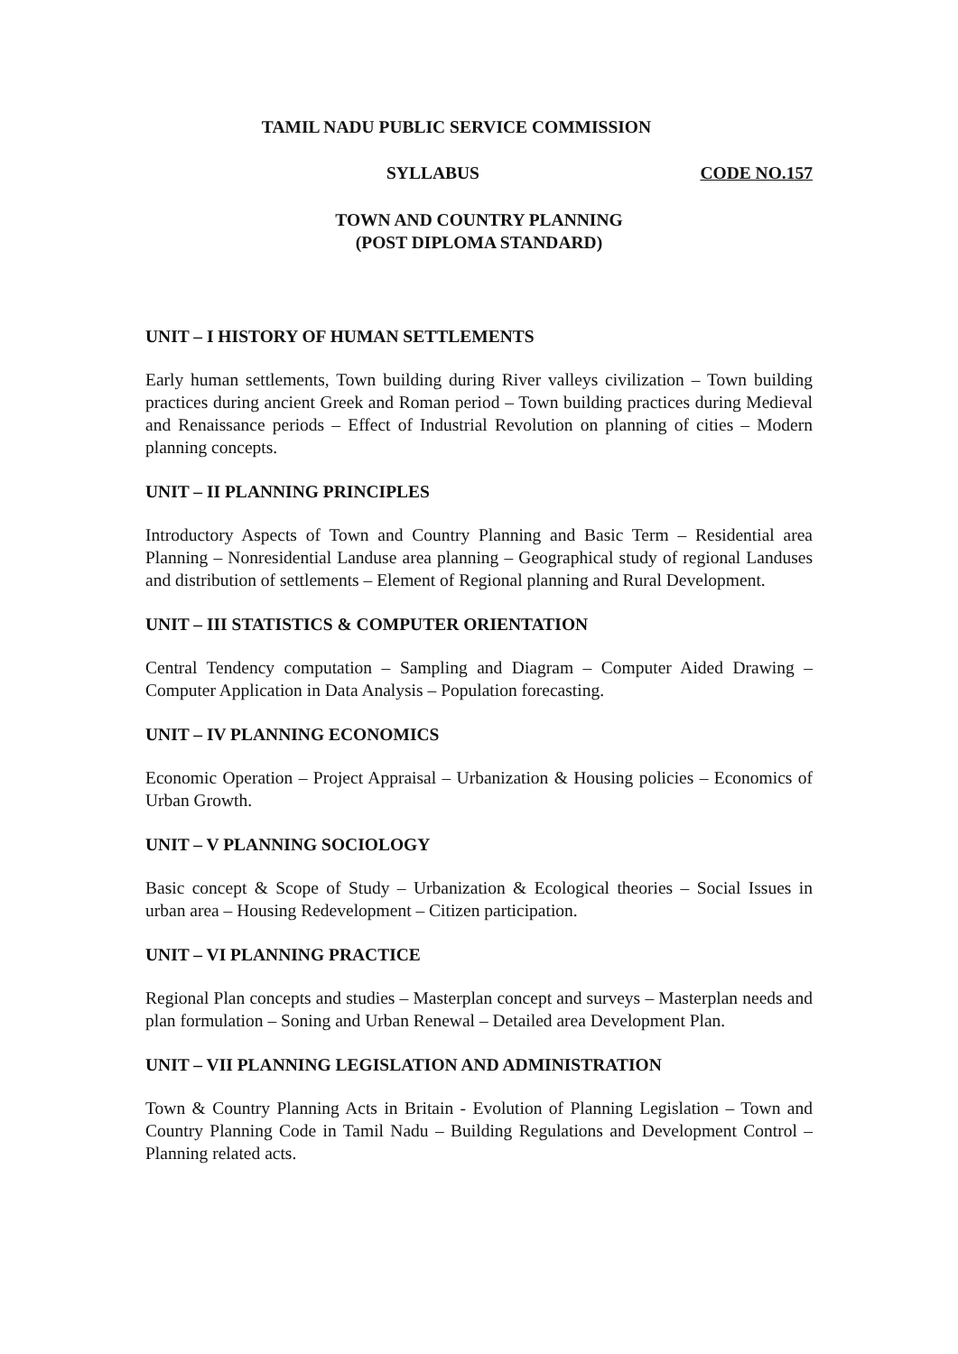TAMIL NADU PUBLIC SERVICE COMMISSION
SYLLABUS CODE NO.157
TOWN AND COUNTRY PLANNING
(POST DIPLOMA STANDARD)
UNIT – I HISTORY OF HUMAN SETTLEMENTS
Early human settlements, Town building during River valleys civilization – Town building practices during ancient Greek and Roman period – Town building practices during Medieval and Renaissance periods – Effect of Industrial Revolution on planning of cities – Modern planning concepts.
UNIT – II PLANNING PRINCIPLES
Introductory Aspects of Town and Country Planning and Basic Term – Residential area Planning – Nonresidential Landuse area planning – Geographical study of regional Landuses and distribution of settlements – Element of Regional planning and Rural Development.
UNIT – III STATISTICS & COMPUTER ORIENTATION
Central Tendency computation – Sampling and Diagram – Computer Aided Drawing – Computer Application in Data Analysis – Population forecasting.
UNIT – IV PLANNING ECONOMICS
Economic Operation – Project Appraisal – Urbanization & Housing policies – Economics of Urban Growth.
UNIT – V PLANNING SOCIOLOGY
Basic concept & Scope of Study – Urbanization & Ecological theories – Social Issues in urban area – Housing Redevelopment – Citizen participation.
UNIT – VI PLANNING PRACTICE
Regional Plan concepts and studies – Masterplan concept and surveys – Masterplan needs and plan formulation – Soning and Urban Renewal – Detailed area Development Plan.
UNIT – VII PLANNING LEGISLATION AND ADMINISTRATION
Town & Country Planning Acts in Britain - Evolution of Planning Legislation – Town and Country Planning Code in Tamil Nadu – Building Regulations and Development Control – Planning related acts.